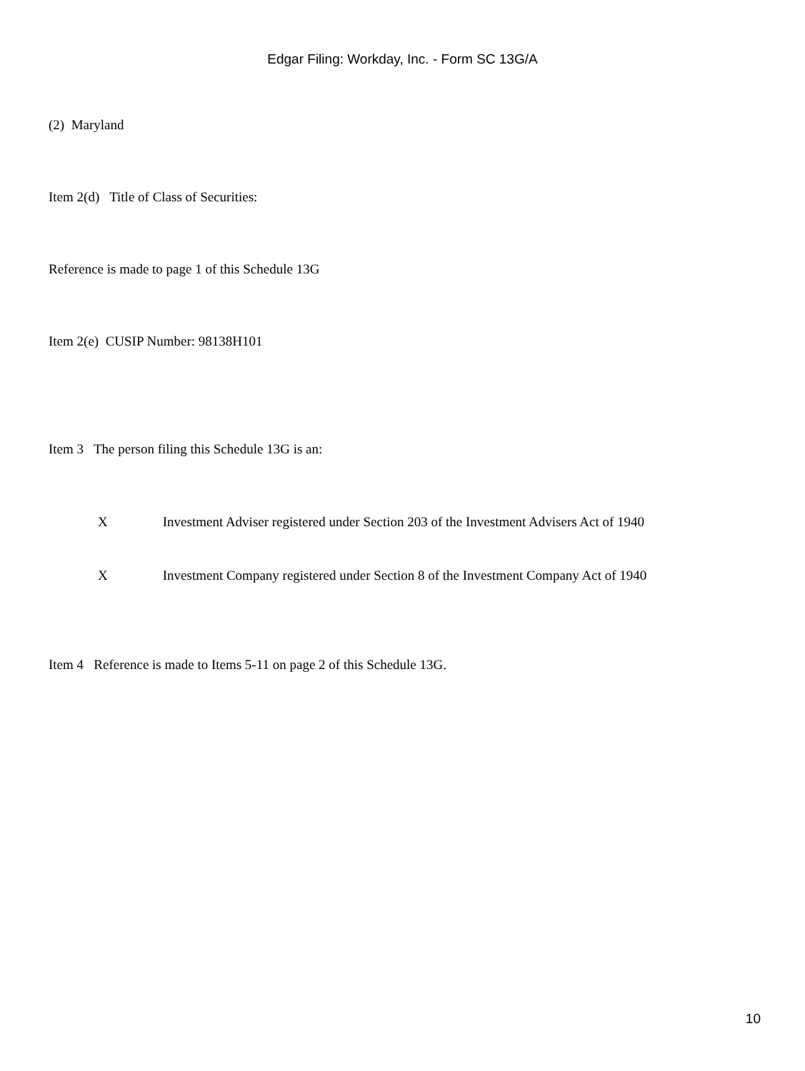Edgar Filing: Workday, Inc. - Form SC 13G/A
(2) Maryland
Item 2(d) Title of Class of Securities:
Reference is made to page 1 of this Schedule 13G
Item 2(e) CUSIP Number: 98138H101
Item 3 The person filing this Schedule 13G is an:
X Investment Adviser registered under Section 203 of the Investment Advisers Act of 1940
X Investment Company registered under Section 8 of the Investment Company Act of 1940
Item 4 Reference is made to Items 5-11 on page 2 of this Schedule 13G.
10